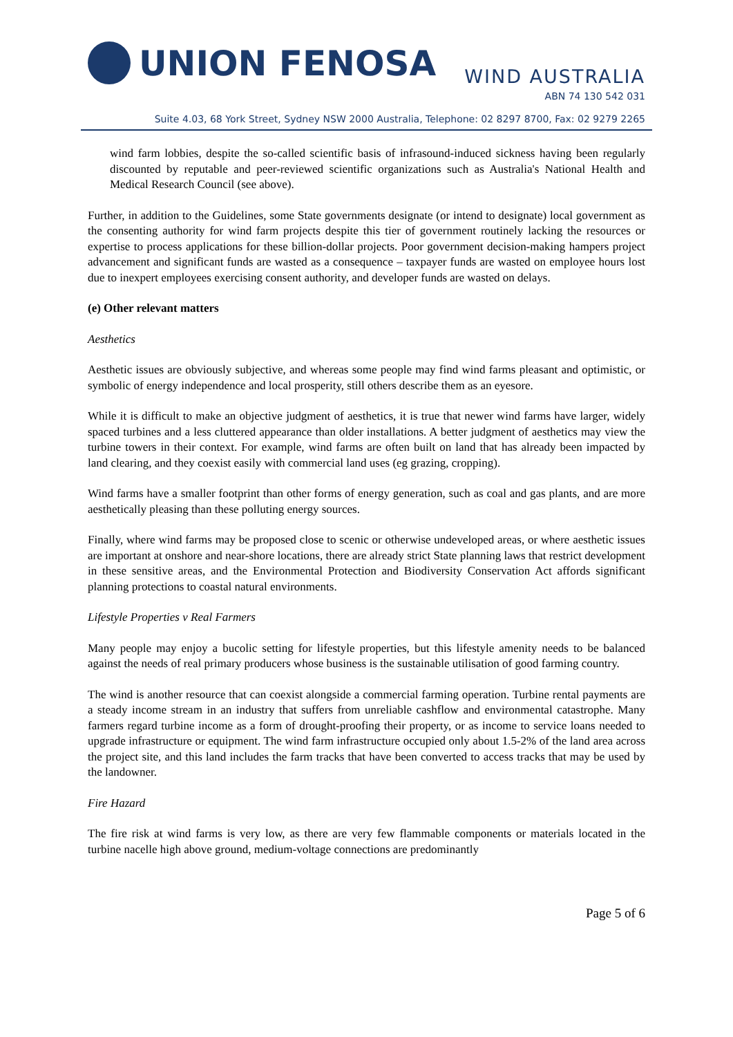UNION FENOSA
WIND AUSTRALIA
ABN 74 130 542 031
Suite 4.03, 68 York Street, Sydney NSW 2000 Australia, Telephone: 02 8297 8700, Fax: 02 9279 2265
wind farm lobbies, despite the so-called scientific basis of infrasound-induced sickness having been regularly discounted by reputable and peer-reviewed scientific organizations such as Australia's National Health and Medical Research Council (see above).
Further, in addition to the Guidelines, some State governments designate (or intend to designate) local government as the consenting authority for wind farm projects despite this tier of government routinely lacking the resources or expertise to process applications for these billion-dollar projects. Poor government decision-making hampers project advancement and significant funds are wasted as a consequence – taxpayer funds are wasted on employee hours lost due to inexpert employees exercising consent authority, and developer funds are wasted on delays.
(e) Other relevant matters
Aesthetics
Aesthetic issues are obviously subjective, and whereas some people may find wind farms pleasant and optimistic, or symbolic of energy independence and local prosperity, still others describe them as an eyesore.
While it is difficult to make an objective judgment of aesthetics, it is true that newer wind farms have larger, widely spaced turbines and a less cluttered appearance than older installations. A better judgment of aesthetics may view the turbine towers in their context. For example, wind farms are often built on land that has already been impacted by land clearing, and they coexist easily with commercial land uses (eg grazing, cropping).
Wind farms have a smaller footprint than other forms of energy generation, such as coal and gas plants, and are more aesthetically pleasing than these polluting energy sources.
Finally, where wind farms may be proposed close to scenic or otherwise undeveloped areas, or where aesthetic issues are important at onshore and near-shore locations, there are already strict State planning laws that restrict development in these sensitive areas, and the Environmental Protection and Biodiversity Conservation Act affords significant planning protections to coastal natural environments.
Lifestyle Properties v Real Farmers
Many people may enjoy a bucolic setting for lifestyle properties, but this lifestyle amenity needs to be balanced against the needs of real primary producers whose business is the sustainable utilisation of good farming country.
The wind is another resource that can coexist alongside a commercial farming operation. Turbine rental payments are a steady income stream in an industry that suffers from unreliable cashflow and environmental catastrophe. Many farmers regard turbine income as a form of drought-proofing their property, or as income to service loans needed to upgrade infrastructure or equipment. The wind farm infrastructure occupied only about 1.5-2% of the land area across the project site, and this land includes the farm tracks that have been converted to access tracks that may be used by the landowner.
Fire Hazard
The fire risk at wind farms is very low, as there are very few flammable components or materials located in the turbine nacelle high above ground, medium-voltage connections are predominantly
Page 5 of 6